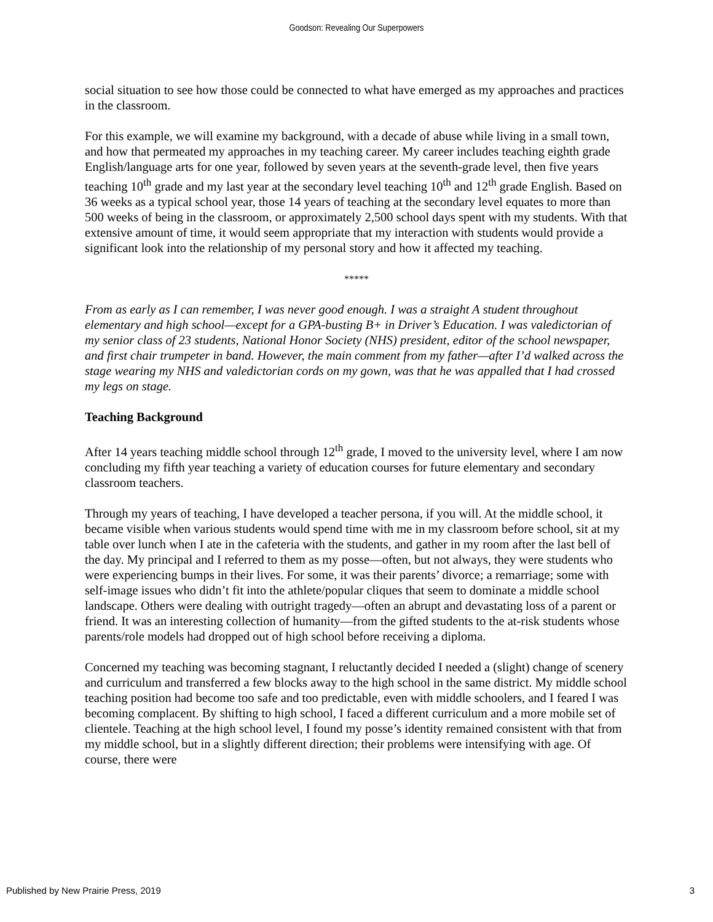Goodson: Revealing Our Superpowers
social situation to see how those could be connected to what have emerged as my approaches and practices in the classroom.
For this example, we will examine my background, with a decade of abuse while living in a small town, and how that permeated my approaches in my teaching career. My career includes teaching eighth grade English/language arts for one year, followed by seven years at the seventh-grade level, then five years teaching 10<sup>th</sup> grade and my last year at the secondary level teaching 10<sup>th</sup> and 12<sup>th</sup> grade English. Based on 36 weeks as a typical school year, those 14 years of teaching at the secondary level equates to more than 500 weeks of being in the classroom, or approximately 2,500 school days spent with my students. With that extensive amount of time, it would seem appropriate that my interaction with students would provide a significant look into the relationship of my personal story and how it affected my teaching.
*****
From as early as I can remember, I was never good enough. I was a straight A student throughout elementary and high school—except for a GPA-busting B+ in Driver’s Education. I was valedictorian of my senior class of 23 students, National Honor Society (NHS) president, editor of the school newspaper, and first chair trumpeter in band. However, the main comment from my father—after I’d walked across the stage wearing my NHS and valedictorian cords on my gown, was that he was appalled that I had crossed my legs on stage.
Teaching Background
After 14 years teaching middle school through 12<sup>th</sup> grade, I moved to the university level, where I am now concluding my fifth year teaching a variety of education courses for future elementary and secondary classroom teachers.
Through my years of teaching, I have developed a teacher persona, if you will. At the middle school, it became visible when various students would spend time with me in my classroom before school, sit at my table over lunch when I ate in the cafeteria with the students, and gather in my room after the last bell of the day. My principal and I referred to them as my posse—often, but not always, they were students who were experiencing bumps in their lives. For some, it was their parents’ divorce; a remarriage; some with self-image issues who didn’t fit into the athlete/popular cliques that seem to dominate a middle school landscape. Others were dealing with outright tragedy—often an abrupt and devastating loss of a parent or friend. It was an interesting collection of humanity—from the gifted students to the at-risk students whose parents/role models had dropped out of high school before receiving a diploma.
Concerned my teaching was becoming stagnant, I reluctantly decided I needed a (slight) change of scenery and curriculum and transferred a few blocks away to the high school in the same district. My middle school teaching position had become too safe and too predictable, even with middle schoolers, and I feared I was becoming complacent. By shifting to high school, I faced a different curriculum and a more mobile set of clientele. Teaching at the high school level, I found my posse’s identity remained consistent with that from my middle school, but in a slightly different direction; their problems were intensifying with age. Of course, there were
Published by New Prairie Press, 2019 3